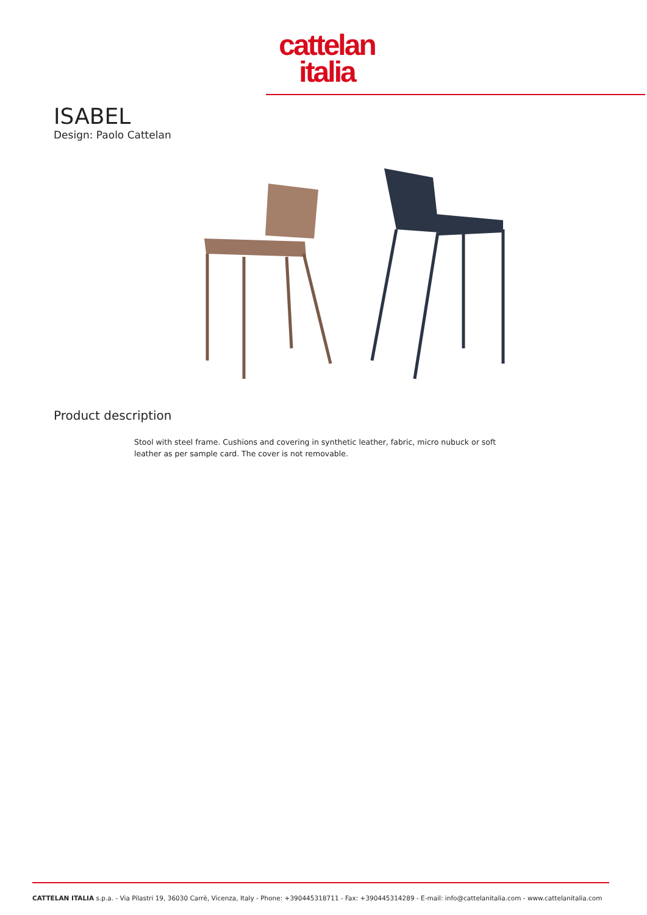cattelan
italia
ISABEL
Design: Paolo Cattelan
Product description
Stool with steel frame. Cushions and covering in synthetic leather, fabric, micro nubuck or soft leather as per sample card. The cover is not removable.
CATTELAN ITALIA s.p.a. - Via Pilastri 19, 36030 Carrè, Vicenza, Italy - Phone: +390445318711 - Fax: +390445314289 - E-mail: info@cattelanitalia.com - www.cattelanitalia.com